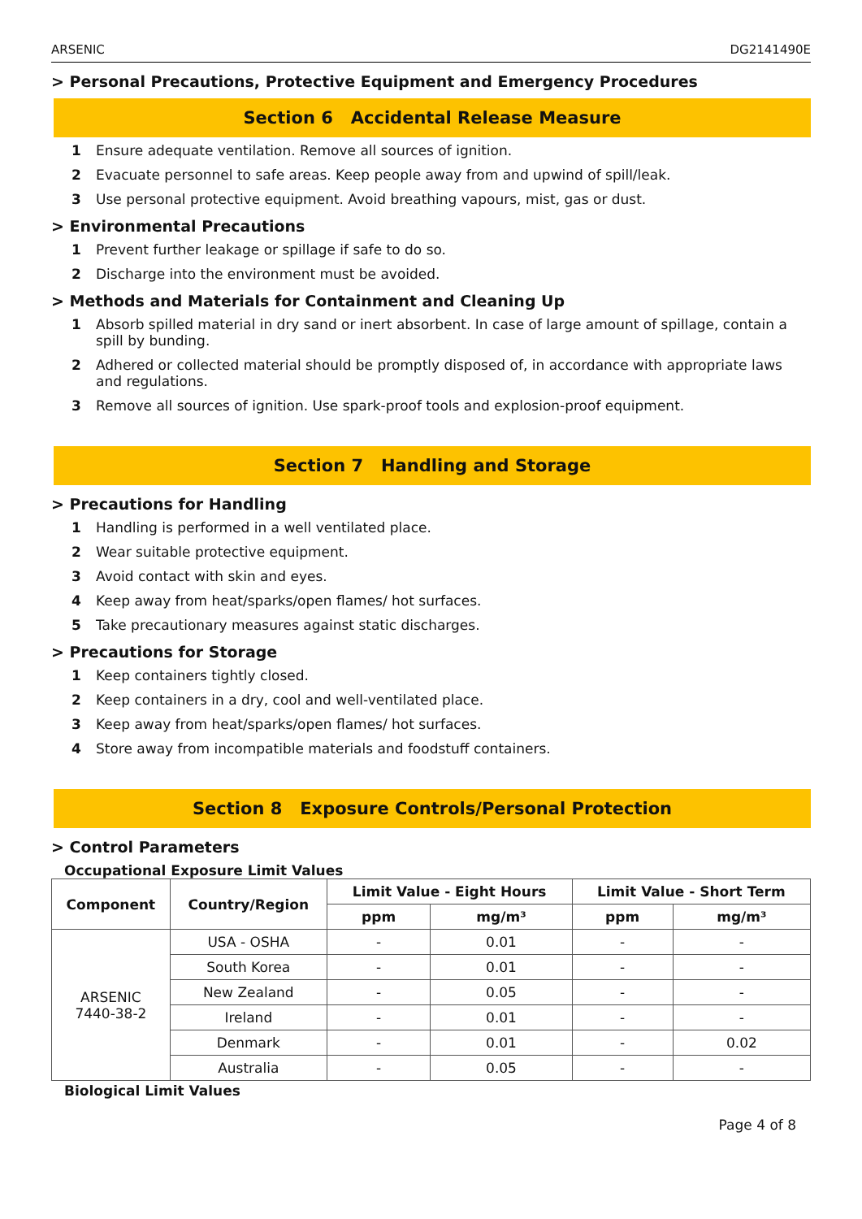ARSENIC DG2141490E
> Personal Precautions, Protective Equipment and Emergency Procedures
Section 6 Accidental Release Measure
1 Ensure adequate ventilation. Remove all sources of ignition.
2 Evacuate personnel to safe areas. Keep people away from and upwind of spill/leak.
3 Use personal protective equipment. Avoid breathing vapours, mist, gas or dust.
> Environmental Precautions
1 Prevent further leakage or spillage if safe to do so.
2 Discharge into the environment must be avoided.
> Methods and Materials for Containment and Cleaning Up
1 Absorb spilled material in dry sand or inert absorbent. In case of large amount of spillage, contain a spill by bunding.
2 Adhered or collected material should be promptly disposed of, in accordance with appropriate laws and regulations.
3 Remove all sources of ignition. Use spark-proof tools and explosion-proof equipment.
Section 7 Handling and Storage
> Precautions for Handling
1 Handling is performed in a well ventilated place.
2 Wear suitable protective equipment.
3 Avoid contact with skin and eyes.
4 Keep away from heat/sparks/open flames/ hot surfaces.
5 Take precautionary measures against static discharges.
> Precautions for Storage
1 Keep containers tightly closed.
2 Keep containers in a dry, cool and well-ventilated place.
3 Keep away from heat/sparks/open flames/ hot surfaces.
4 Store away from incompatible materials and foodstuff containers.
Section 8 Exposure Controls/Personal Protection
> Control Parameters
Occupational Exposure Limit Values
| Component | Country/Region | Limit Value - Eight Hours | | Limit Value - Short Term | |
| --- | --- | --- | --- | --- | --- |
| | | ppm | mg/m³ | ppm | mg/m³ |
| ARSENIC 7440-38-2 | USA - OSHA | - | 0.01 | - | - |
| | South Korea | - | 0.01 | - | - |
| | New Zealand | - | 0.05 | - | - |
| | Ireland | - | 0.01 | - | - |
| | Denmark | - | 0.01 | - | 0.02 |
| | Australia | - | 0.05 | - | - |
Biological Limit Values
Page 4 of 8